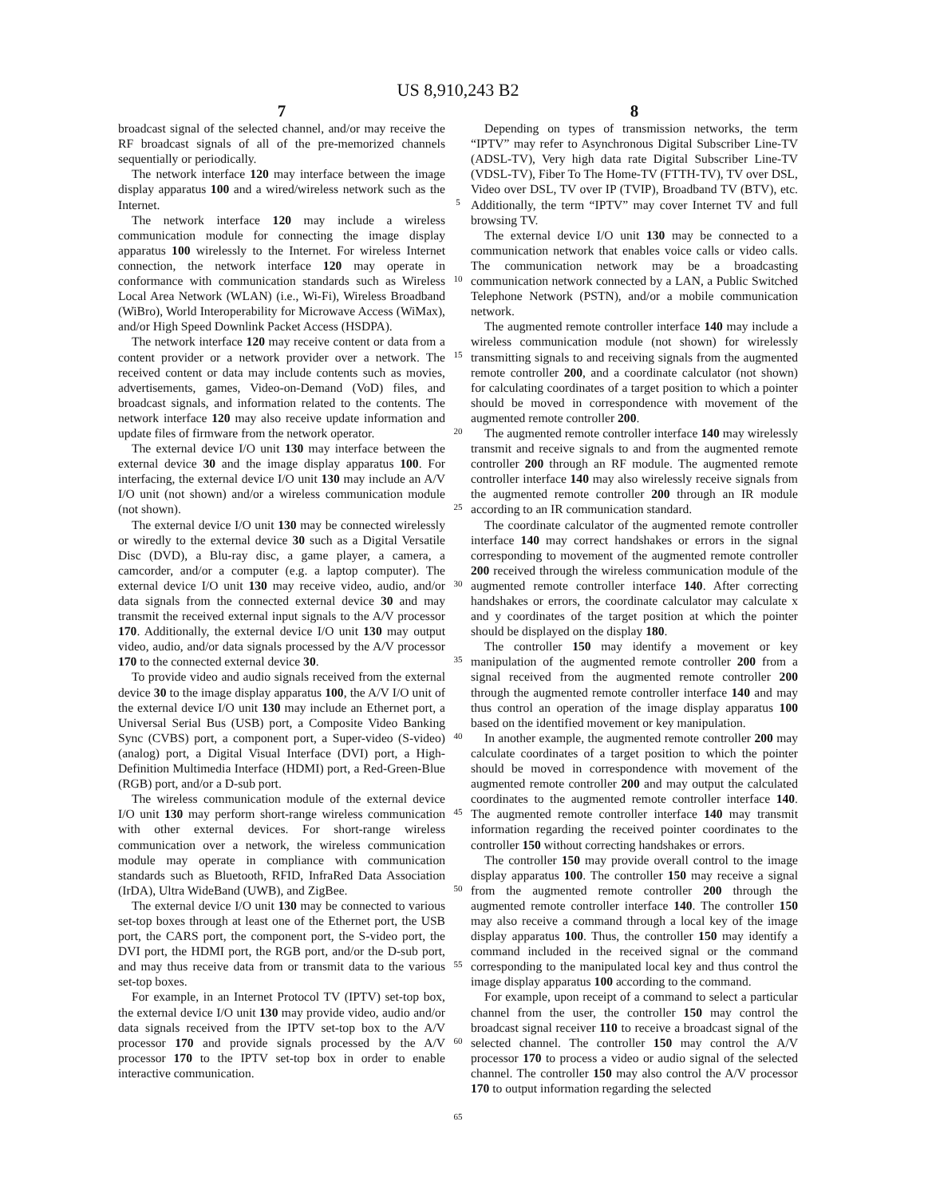US 8,910,243 B2
7
broadcast signal of the selected channel, and/or may receive the RF broadcast signals of all of the pre-memorized channels sequentially or periodically.
The network interface 120 may interface between the image display apparatus 100 and a wired/wireless network such as the Internet.
The network interface 120 may include a wireless communication module for connecting the image display apparatus 100 wirelessly to the Internet. For wireless Internet connection, the network interface 120 may operate in conformance with communication standards such as Wireless Local Area Network (WLAN) (i.e., Wi-Fi), Wireless Broadband (WiBro), World Interoperability for Microwave Access (WiMax), and/or High Speed Downlink Packet Access (HSDPA).
The network interface 120 may receive content or data from a content provider or a network provider over a network. The received content or data may include contents such as movies, advertisements, games, Video-on-Demand (VoD) files, and broadcast signals, and information related to the contents. The network interface 120 may also receive update information and update files of firmware from the network operator.
The external device I/O unit 130 may interface between the external device 30 and the image display apparatus 100. For interfacing, the external device I/O unit 130 may include an A/V I/O unit (not shown) and/or a wireless communication module (not shown).
The external device I/O unit 130 may be connected wirelessly or wiredly to the external device 30 such as a Digital Versatile Disc (DVD), a Blu-ray disc, a game player, a camera, a camcorder, and/or a computer (e.g. a laptop computer). The external device I/O unit 130 may receive video, audio, and/or data signals from the connected external device 30 and may transmit the received external input signals to the A/V processor 170. Additionally, the external device I/O unit 130 may output video, audio, and/or data signals processed by the A/V processor 170 to the connected external device 30.
To provide video and audio signals received from the external device 30 to the image display apparatus 100, the A/V I/O unit of the external device I/O unit 130 may include an Ethernet port, a Universal Serial Bus (USB) port, a Composite Video Banking Sync (CVBS) port, a component port, a Super-video (S-video) (analog) port, a Digital Visual Interface (DVI) port, a High-Definition Multimedia Interface (HDMI) port, a Red-Green-Blue (RGB) port, and/or a D-sub port.
The wireless communication module of the external device I/O unit 130 may perform short-range wireless communication with other external devices. For short-range wireless communication over a network, the wireless communication module may operate in compliance with communication standards such as Bluetooth, RFID, InfraRed Data Association (IrDA), Ultra WideBand (UWB), and ZigBee.
The external device I/O unit 130 may be connected to various set-top boxes through at least one of the Ethernet port, the USB port, the CARS port, the component port, the S-video port, the DVI port, the HDMI port, the RGB port, and/or the D-sub port, and may thus receive data from or transmit data to the various set-top boxes.
For example, in an Internet Protocol TV (IPTV) set-top box, the external device I/O unit 130 may provide video, audio and/or data signals received from the IPTV set-top box to the A/V processor 170 and provide signals processed by the A/V processor 170 to the IPTV set-top box in order to enable interactive communication.
5
10
15
20
25
30
35
40
45
50
55
60
65
8
Depending on types of transmission networks, the term “IPTV” may refer to Asynchronous Digital Subscriber Line-TV (ADSL-TV), Very high data rate Digital Subscriber Line-TV (VDSL-TV), Fiber To The Home-TV (FTTH-TV), TV over DSL, Video over DSL, TV over IP (TVIP), Broadband TV (BTV), etc. Additionally, the term “IPTV” may cover Internet TV and full browsing TV.
The external device I/O unit 130 may be connected to a communication network that enables voice calls or video calls. The communication network may be a broadcasting communication network connected by a LAN, a Public Switched Telephone Network (PSTN), and/or a mobile communication network.
The augmented remote controller interface 140 may include a wireless communication module (not shown) for wirelessly transmitting signals to and receiving signals from the augmented remote controller 200, and a coordinate calculator (not shown) for calculating coordinates of a target position to which a pointer should be moved in correspondence with movement of the augmented remote controller 200.
The augmented remote controller interface 140 may wirelessly transmit and receive signals to and from the augmented remote controller 200 through an RF module. The augmented remote controller interface 140 may also wirelessly receive signals from the augmented remote controller 200 through an IR module according to an IR communication standard.
The coordinate calculator of the augmented remote controller interface 140 may correct handshakes or errors in the signal corresponding to movement of the augmented remote controller 200 received through the wireless communication module of the augmented remote controller interface 140. After correcting handshakes or errors, the coordinate calculator may calculate x and y coordinates of the target position at which the pointer should be displayed on the display 180.
The controller 150 may identify a movement or key manipulation of the augmented remote controller 200 from a signal received from the augmented remote controller 200 through the augmented remote controller interface 140 and may thus control an operation of the image display apparatus 100 based on the identified movement or key manipulation.
In another example, the augmented remote controller 200 may calculate coordinates of a target position to which the pointer should be moved in correspondence with movement of the augmented remote controller 200 and may output the calculated coordinates to the augmented remote controller interface 140. The augmented remote controller interface 140 may transmit information regarding the received pointer coordinates to the controller 150 without correcting handshakes or errors.
The controller 150 may provide overall control to the image display apparatus 100. The controller 150 may receive a signal from the augmented remote controller 200 through the augmented remote controller interface 140. The controller 150 may also receive a command through a local key of the image display apparatus 100. Thus, the controller 150 may identify a command included in the received signal or the command corresponding to the manipulated local key and thus control the image display apparatus 100 according to the command.
For example, upon receipt of a command to select a particular channel from the user, the controller 150 may control the broadcast signal receiver 110 to receive a broadcast signal of the selected channel. The controller 150 may control the A/V processor 170 to process a video or audio signal of the selected channel. The controller 150 may also control the A/V processor 170 to output information regarding the selected